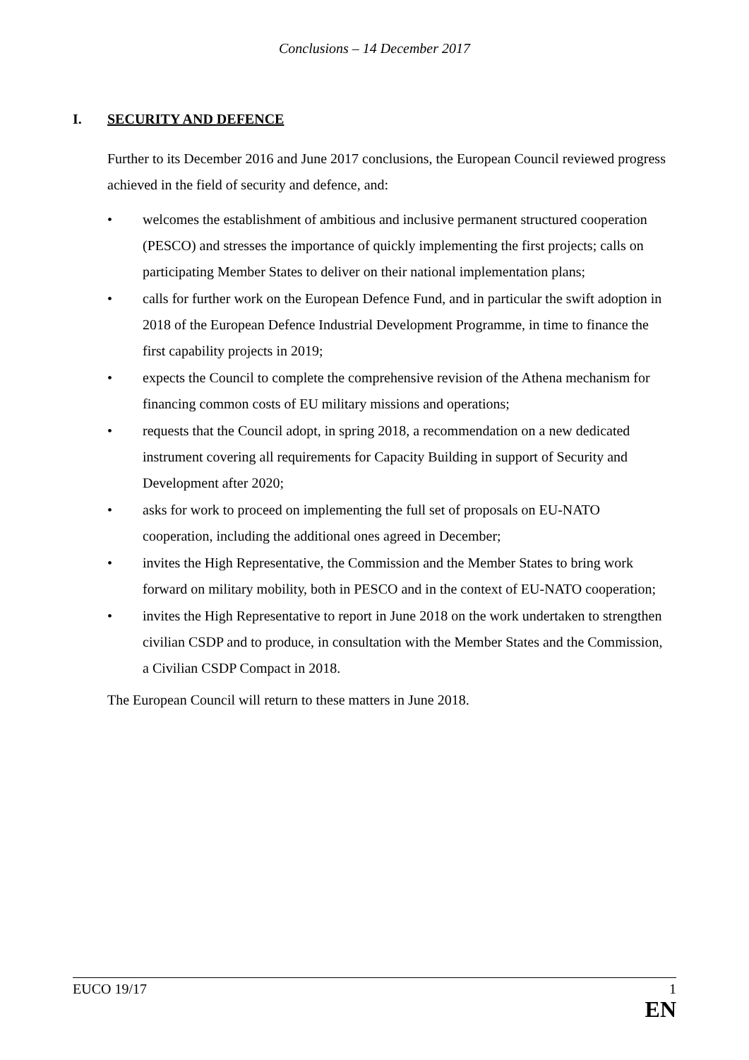Conclusions – 14 December 2017
I. SECURITY AND DEFENCE
Further to its December 2016 and June 2017 conclusions, the European Council reviewed progress achieved in the field of security and defence, and:
• welcomes the establishment of ambitious and inclusive permanent structured cooperation (PESCO) and stresses the importance of quickly implementing the first projects; calls on participating Member States to deliver on their national implementation plans;
• calls for further work on the European Defence Fund, and in particular the swift adoption in 2018 of the European Defence Industrial Development Programme, in time to finance the first capability projects in 2019;
• expects the Council to complete the comprehensive revision of the Athena mechanism for financing common costs of EU military missions and operations;
• requests that the Council adopt, in spring 2018, a recommendation on a new dedicated instrument covering all requirements for Capacity Building in support of Security and Development after 2020;
• asks for work to proceed on implementing the full set of proposals on EU-NATO cooperation, including the additional ones agreed in December;
• invites the High Representative, the Commission and the Member States to bring work forward on military mobility, both in PESCO and in the context of EU-NATO cooperation;
• invites the High Representative to report in June 2018 on the work undertaken to strengthen civilian CSDP and to produce, in consultation with the Member States and the Commission, a Civilian CSDP Compact in 2018.
The European Council will return to these matters in June 2018.
EUCO 19/17 1
EN